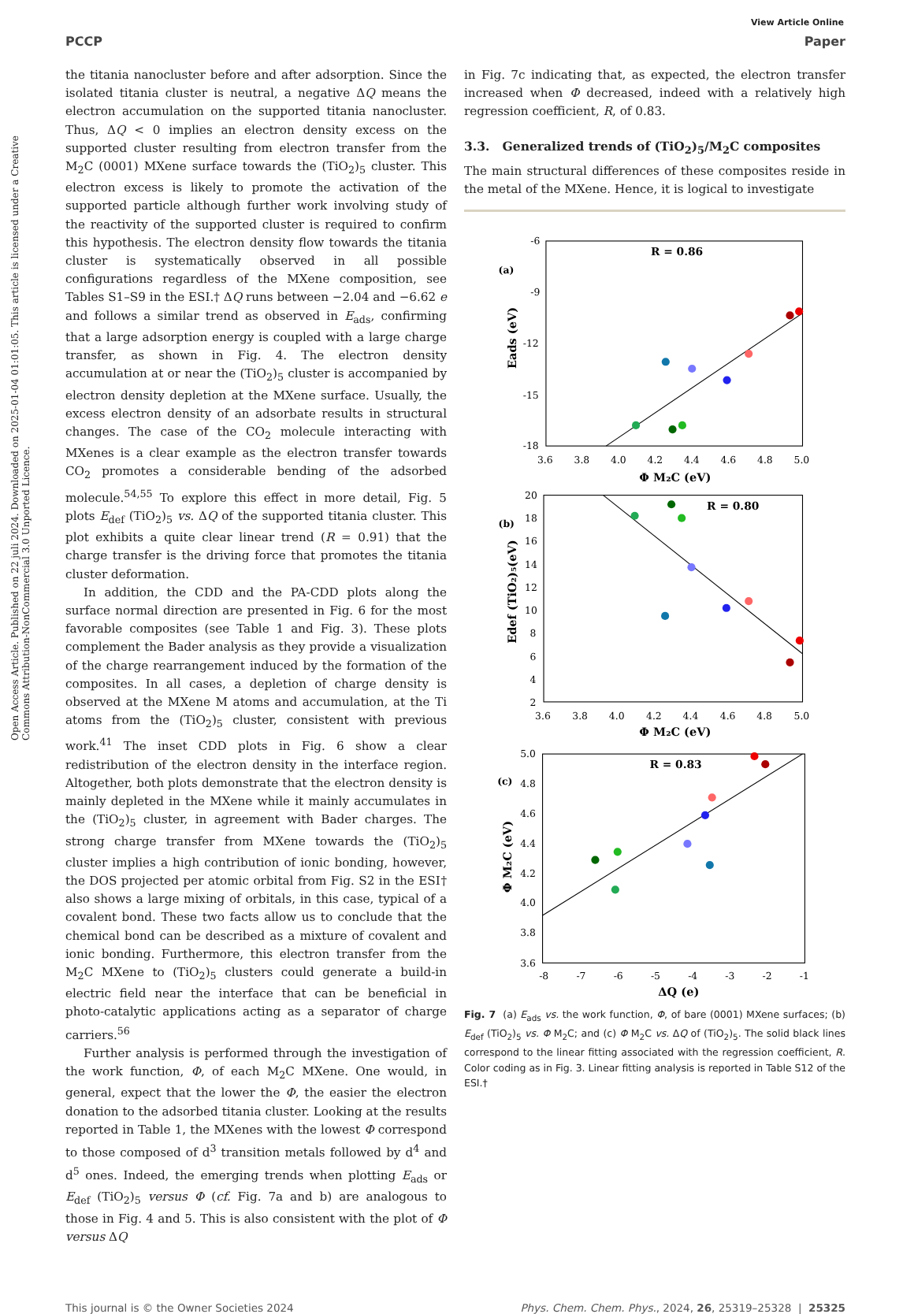Open Access Article. Published on 22 juli 2024. Downloaded on 2025-01-04 01:01:05. This article is licensed under a Creative Commons Attribution-NonCommercial 3.0 Unported Licence.
View Article Online
PCCP Paper
the titania nanocluster before and after adsorption. Since the isolated titania cluster is neutral, a negative ΔQ means the electron accumulation on the supported titania nanocluster. Thus, ΔQ < 0 implies an electron density excess on the supported cluster resulting from electron transfer from the M<sub>2</sub>C (0001) MXene surface towards the (TiO<sub>2</sub>)<sub>5</sub> cluster. This electron excess is likely to promote the activation of the supported particle although further work involving study of the reactivity of the supported cluster is required to confirm this hypothesis. The electron density flow towards the titania cluster is systematically observed in all possible configurations regardless of the MXene composition, see Tables S1–S9 in the ESI.† ΔQ runs between −2.04 and −6.62 e and follows a similar trend as observed in E<sub>ads</sub>, confirming that a large adsorption energy is coupled with a large charge transfer, as shown in Fig. 4. The electron density accumulation at or near the (TiO<sub>2</sub>)<sub>5</sub> cluster is accompanied by electron density depletion at the MXene surface. Usually, the excess electron density of an adsorbate results in structural changes. The case of the CO<sub>2</sub> molecule interacting with MXenes is a clear example as the electron transfer towards CO<sub>2</sub> promotes a considerable bending of the adsorbed molecule.<sup>54,55</sup> To explore this effect in more detail, Fig. 5 plots E<sub>def</sub> (TiO<sub>2</sub>)<sub>5</sub> vs. ΔQ of the supported titania cluster. This plot exhibits a quite clear linear trend (R = 0.91) that the charge transfer is the driving force that promotes the titania cluster deformation.
In addition, the CDD and the PA-CDD plots along the surface normal direction are presented in Fig. 6 for the most favorable composites (see Table 1 and Fig. 3). These plots complement the Bader analysis as they provide a visualization of the charge rearrangement induced by the formation of the composites. In all cases, a depletion of charge density is observed at the MXene M atoms and accumulation, at the Ti atoms from the (TiO<sub>2</sub>)<sub>5</sub> cluster, consistent with previous work.<sup>41</sup> The inset CDD plots in Fig. 6 show a clear redistribution of the electron density in the interface region. Altogether, both plots demonstrate that the electron density is mainly depleted in the MXene while it mainly accumulates in the (TiO<sub>2</sub>)<sub>5</sub> cluster, in agreement with Bader charges. The strong charge transfer from MXene towards the (TiO<sub>2</sub>)<sub>5</sub> cluster implies a high contribution of ionic bonding, however, the DOS projected per atomic orbital from Fig. S2 in the ESI† also shows a large mixing of orbitals, in this case, typical of a covalent bond. These two facts allow us to conclude that the chemical bond can be described as a mixture of covalent and ionic bonding. Furthermore, this electron transfer from the M<sub>2</sub>C MXene to (TiO<sub>2</sub>)<sub>5</sub> clusters could generate a build-in electric field near the interface that can be beneficial in photo-catalytic applications acting as a separator of charge carriers.<sup>56</sup>
Further analysis is performed through the investigation of the work function, Φ, of each M<sub>2</sub>C MXene. One would, in general, expect that the lower the Φ, the easier the electron donation to the adsorbed titania cluster. Looking at the results reported in Table 1, the MXenes with the lowest Φ correspond to those composed of d<sup>3</sup> transition metals followed by d<sup>4</sup> and d<sup>5</sup> ones. Indeed, the emerging trends when plotting E<sub>ads</sub> or E<sub>def</sub> (TiO<sub>2</sub>)<sub>5</sub> versus Φ (cf. Fig. 7a and b) are analogous to those in Fig. 4 and 5. This is also consistent with the plot of Φ versus ΔQ
in Fig. 7c indicating that, as expected, the electron transfer increased when Φ decreased, indeed with a relatively high regression coefficient, R, of 0.83.
3.3. Generalized trends of (TiO<sub>2</sub>)<sub>5</sub>/M<sub>2</sub>C composites
The main structural differences of these composites reside in the metal of the MXene. Hence, it is logical to investigate
R = 0.86
(a)
-6
-9
-12
-15
-18
3.6
3.8
4.0
4.2
4.4
4.6
4.8
5.0
Φ M₂C (eV)
Eads (eV)
R = 0.80
(b)
20
18
16
14
12
10
8
6
4
2
3.6
3.8
4.0
4.2
4.4
4.6
4.8
5.0
Φ M₂C (eV)
Edef (TiO₂)₅(eV)
R = 0.83
(c)
5.0
4.8
4.6
4.4
4.2
4.0
3.8
3.6
-8
-7
-6
-5
-4
-3
-2
-1
ΔQ (e)
Φ M₂C (eV)
Fig. 7 (a) E<sub>ads</sub> vs. the work function, Φ, of bare (0001) MXene surfaces; (b) E<sub>def</sub> (TiO<sub>2</sub>)<sub>5</sub> vs. Φ M<sub>2</sub>C; and (c) Φ M<sub>2</sub>C vs. ΔQ of (TiO<sub>2</sub>)<sub>5</sub>. The solid black lines correspond to the linear fitting associated with the regression coefficient, R. Color coding as in Fig. 3. Linear fitting analysis is reported in Table S12 of the ESI.†
This journal is © the Owner Societies 2024 Phys. Chem. Chem. Phys., 2024, 26, 25319–25328 | 25325